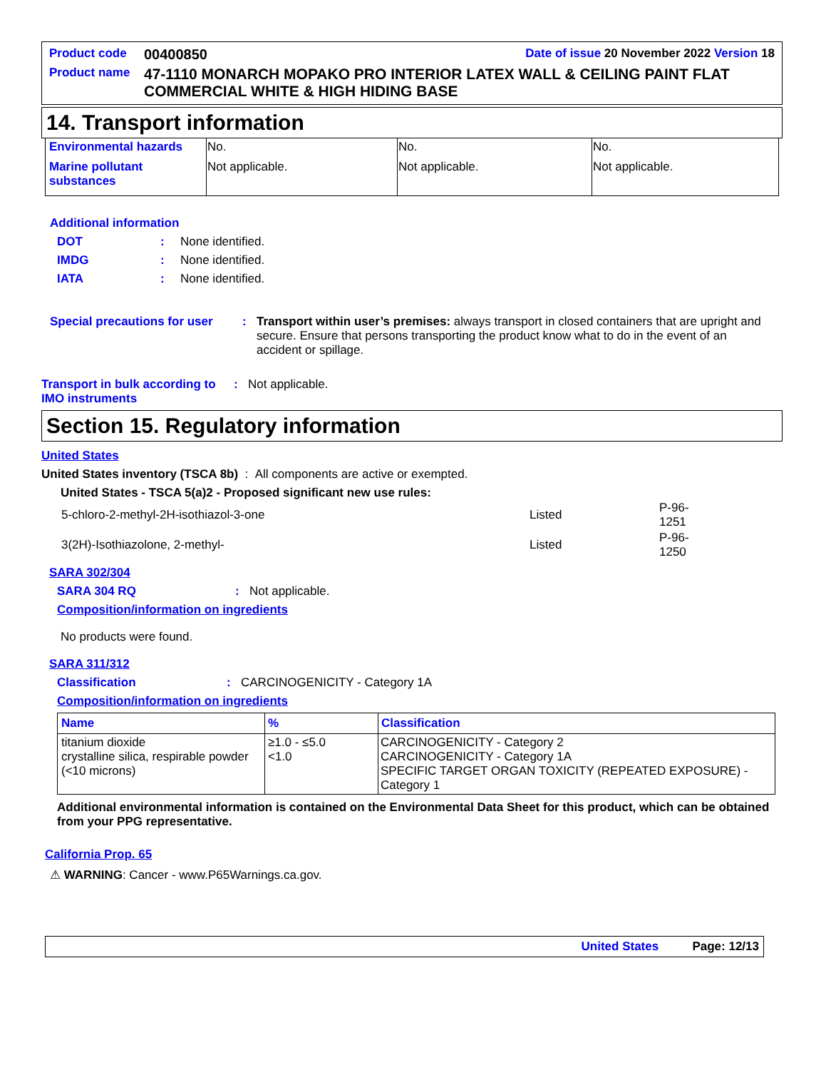| Product code | 00400850 | Date of issue 20 November 2022 Version 18 |
| Product name | 47-1110 MONARCH MOPAKO PRO INTERIOR LATEX WALL & CEILING PAINT FLAT COMMERCIAL WHITE & HIGH HIDING BASE | |
14. Transport information
| Environmental hazards | No. | No. | No. |
| Marine pollutant substances | Not applicable. | Not applicable. | Not applicable. |
Additional information
DOT: None identified.
IMDG: None identified.
IATA: None identified.
Special precautions for user: Transport within user’s premises: always transport in closed containers that are upright and secure. Ensure that persons transporting the product know what to do in the event of an accident or spillage.
Transport in bulk according to IMO instruments: Not applicable.
Section 15. Regulatory information
United States
United States inventory (TSCA 8b) : All components are active or exempted.
United States - TSCA 5(a)2 - Proposed significant new use rules:
| 5-chloro-2-methyl-2H-isothiazol-3-one | Listed | P-96-1251 |
| 3(2H)-Isothiazolone, 2-methyl- | Listed | P-96-1250 |
SARA 302/304
SARA 304 RQ: Not applicable.
Composition/information on ingredients
No products were found.
SARA 311/312
Classification: CARCINOGENICITY - Category 1A
Composition/information on ingredients
| Name | % | Classification |
| --- | --- | --- |
| titanium dioxide crystalline silica, respirable powder (<10 microns) | ≥1.0 - ≤5.0 <1.0 | CARCINOGENICITY - Category 2 CARCINOGENICITY - Category 1A SPECIFIC TARGET ORGAN TOXICITY (REPEATED EXPOSURE) - Category 1 |
Additional environmental information is contained on the Environmental Data Sheet for this product, which can be obtained from your PPG representative.
California Prop. 65
⚠ WARNING: Cancer - www.P65Warnings.ca.gov.
United States Page: 12/13